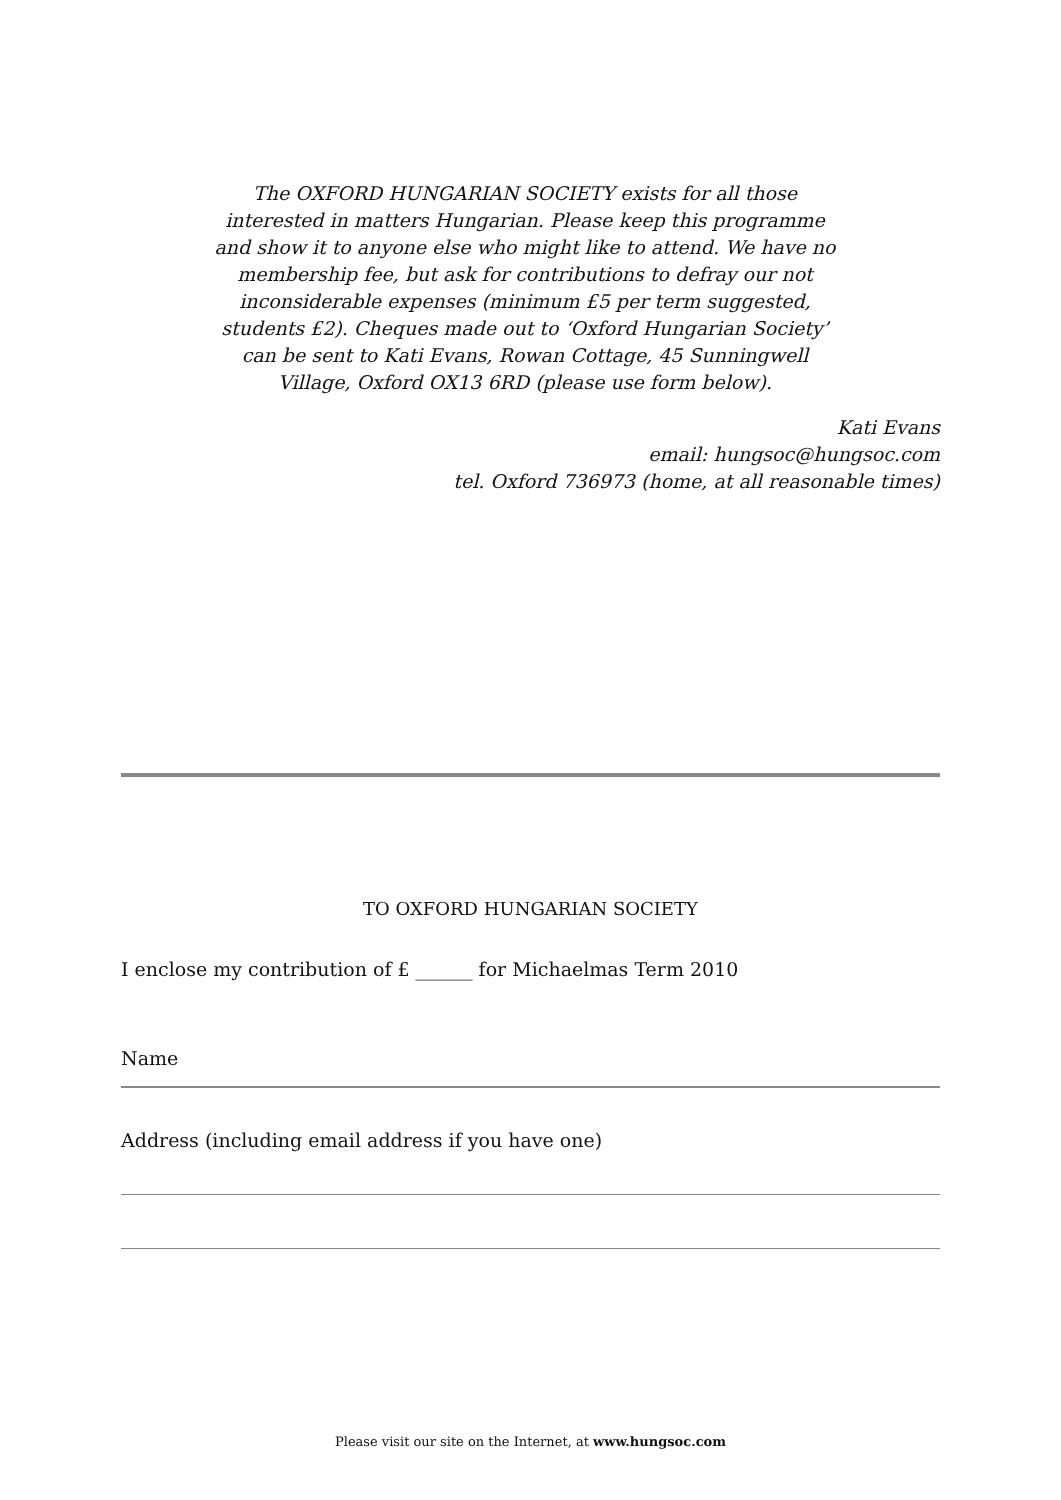The OXFORD HUNGARIAN SOCIETY exists for all those interested in matters Hungarian. Please keep this programme and show it to anyone else who might like to attend. We have no membership fee, but ask for contributions to defray our not inconsiderable expenses (minimum £5 per term suggested, students £2). Cheques made out to ‘Oxford Hungarian Society’ can be sent to Kati Evans, Rowan Cottage, 45 Sunningwell Village, Oxford OX13 6RD (please use form below).
Kati Evans
email: hungsoc@hungsoc.com
tel. Oxford 736973 (home, at all reasonable times)
TO OXFORD HUNGARIAN SOCIETY
I enclose my contribution of £ ______ for Michaelmas Term 2010
Name
Address (including email address if you have one)
Please visit our site on the Internet, at www.hungsoc.com